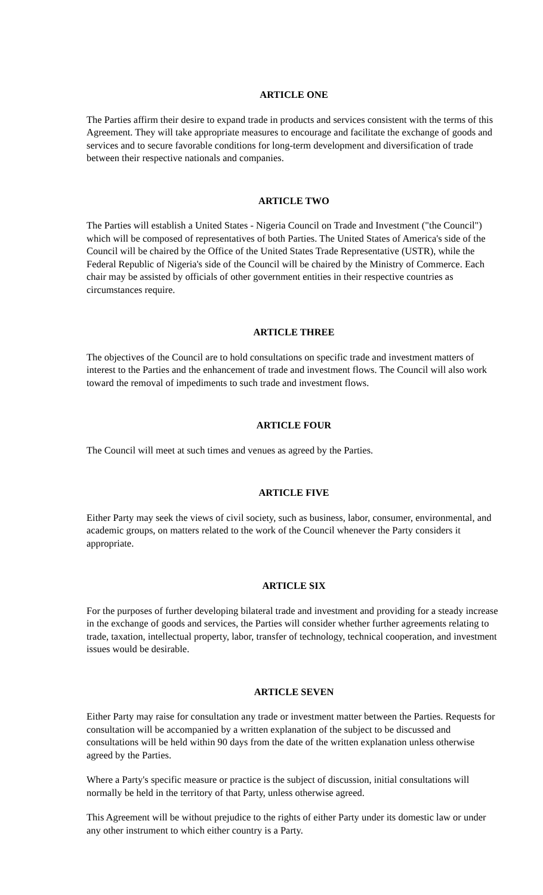ARTICLE ONE
The Parties affirm their desire to expand trade in products and services consistent with the terms of this Agreement. They will take appropriate measures to encourage and facilitate the exchange of goods and services and to secure favorable conditions for long-term development and diversification of trade between their respective nationals and companies.
ARTICLE TWO
The Parties will establish a United States - Nigeria Council on Trade and Investment ("the Council") which will be composed of representatives of both Parties. The United States of America's side of the Council will be chaired by the Office of the United States Trade Representative (USTR), while the Federal Republic of Nigeria's side of the Council will be chaired by the Ministry of Commerce. Each chair may be assisted by officials of other government entities in their respective countries as circumstances require.
ARTICLE THREE
The objectives of the Council are to hold consultations on specific trade and investment matters of interest to the Parties and the enhancement of trade and investment flows. The Council will also work toward the removal of impediments to such trade and investment flows.
ARTICLE FOUR
The Council will meet at such times and venues as agreed by the Parties.
ARTICLE FIVE
Either Party may seek the views of civil society, such as business, labor, consumer, environmental, and academic groups, on matters related to the work of the Council whenever the Party considers it appropriate.
ARTICLE SIX
For the purposes of further developing bilateral trade and investment and providing for a steady increase in the exchange of goods and services, the Parties will consider whether further agreements relating to trade, taxation, intellectual property, labor, transfer of technology, technical cooperation, and investment issues would be desirable.
ARTICLE SEVEN
Either Party may raise for consultation any trade or investment matter between the Parties. Requests for consultation will be accompanied by a written explanation of the subject to be discussed and consultations will be held within 90 days from the date of the written explanation unless otherwise agreed by the Parties.
Where a Party's specific measure or practice is the subject of discussion, initial consultations will normally be held in the territory of that Party, unless otherwise agreed.
This Agreement will be without prejudice to the rights of either Party under its domestic law or under any other instrument to which either country is a Party.